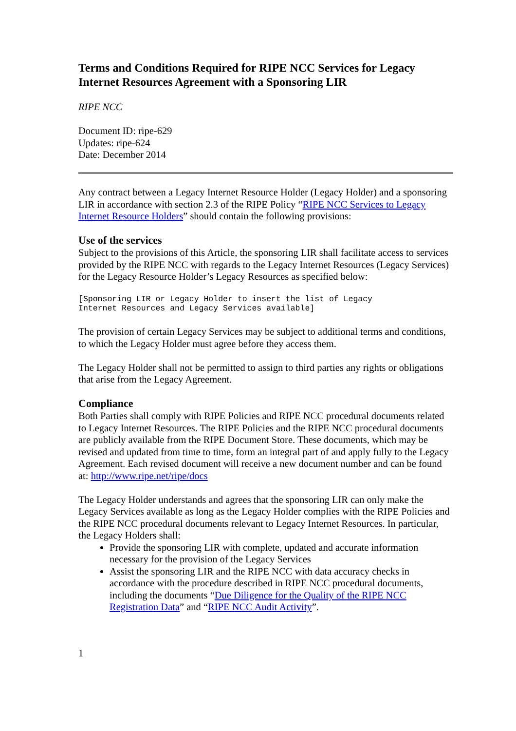Terms and Conditions Required for RIPE NCC Services for Legacy Internet Resources Agreement with a Sponsoring LIR
RIPE NCC
Document ID: ripe-629
Updates: ripe-624
Date: December 2014
Any contract between a Legacy Internet Resource Holder (Legacy Holder) and a sponsoring LIR in accordance with section 2.3 of the RIPE Policy “RIPE NCC Services to Legacy Internet Resource Holders” should contain the following provisions:
Use of the services
Subject to the provisions of this Article, the sponsoring LIR shall facilitate access to services provided by the RIPE NCC with regards to the Legacy Internet Resources (Legacy Services) for the Legacy Resource Holder’s Legacy Resources as specified below:
[Sponsoring LIR or Legacy Holder to insert the list of Legacy
Internet Resources and Legacy Services available]
The provision of certain Legacy Services may be subject to additional terms and conditions, to which the Legacy Holder must agree before they access them.
The Legacy Holder shall not be permitted to assign to third parties any rights or obligations that arise from the Legacy Agreement.
Compliance
Both Parties shall comply with RIPE Policies and RIPE NCC procedural documents related to Legacy Internet Resources. The RIPE Policies and the RIPE NCC procedural documents are publicly available from the RIPE Document Store. These documents, which may be revised and updated from time to time, form an integral part of and apply fully to the Legacy Agreement. Each revised document will receive a new document number and can be found at: http://www.ripe.net/ripe/docs
The Legacy Holder understands and agrees that the sponsoring LIR can only make the Legacy Services available as long as the Legacy Holder complies with the RIPE Policies and the RIPE NCC procedural documents relevant to Legacy Internet Resources. In particular, the Legacy Holders shall:
Provide the sponsoring LIR with complete, updated and accurate information necessary for the provision of the Legacy Services
Assist the sponsoring LIR and the RIPE NCC with data accuracy checks in accordance with the procedure described in RIPE NCC procedural documents, including the documents “Due Diligence for the Quality of the RIPE NCC Registration Data” and “RIPE NCC Audit Activity”.
1